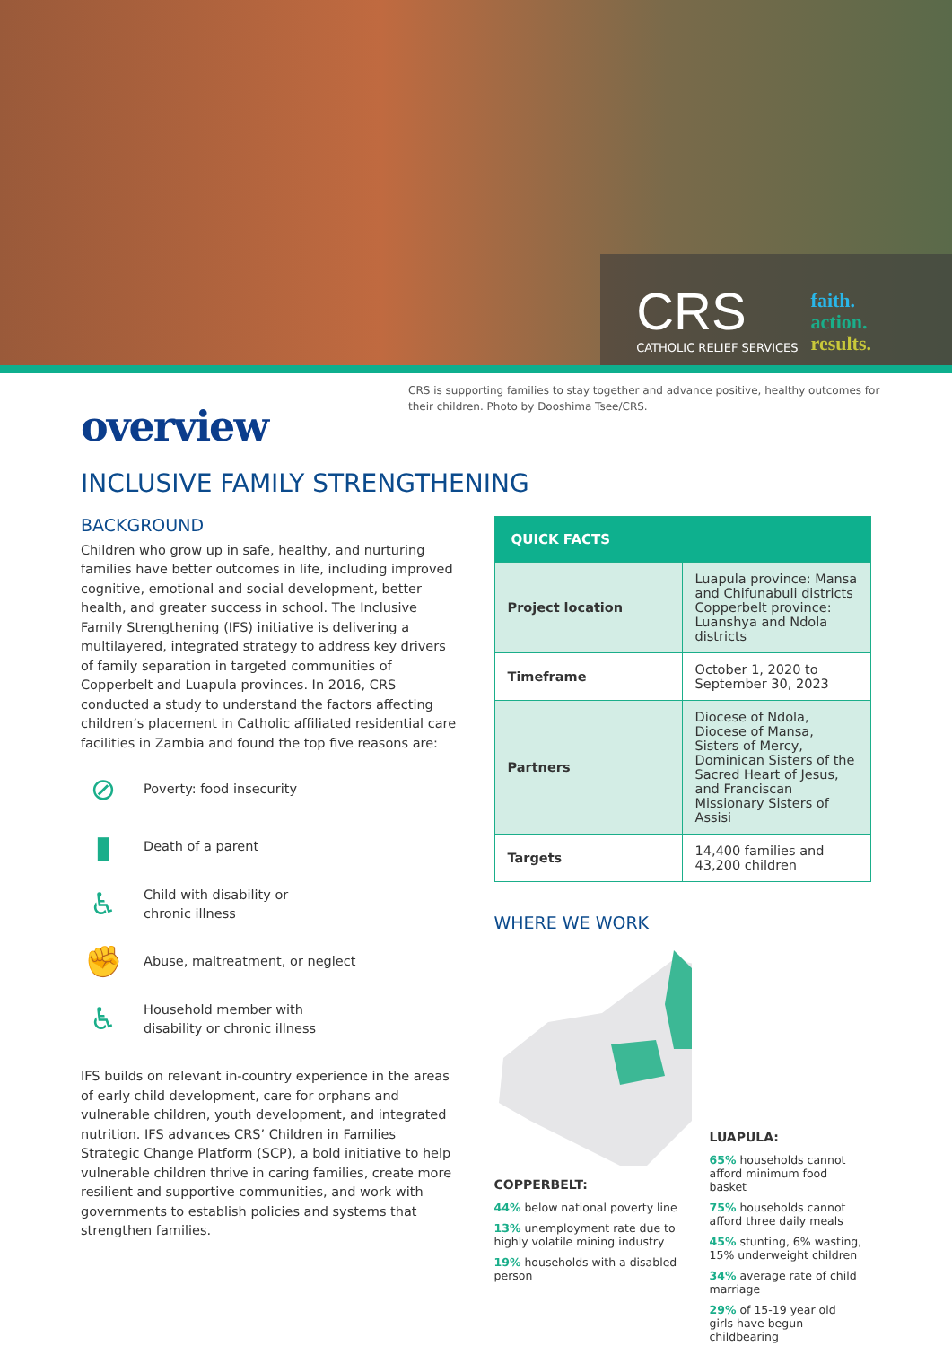CRS
CATHOLIC RELIEF SERVICES
faith.
action.
results.
CRS is supporting families to stay together and advance positive, healthy outcomes for their children. Photo by Dooshima Tsee/CRS.
overview
INCLUSIVE FAMILY STRENGTHENING
BACKGROUND
Children who grow up in safe, healthy, and nurturing families have better outcomes in life, including improved cognitive, emotional and social development, better health, and greater success in school. The Inclusive Family Strengthening (IFS) initiative is delivering a multilayered, integrated strategy to address key drivers of family separation in targeted communities of Copperbelt and Luapula provinces. In 2016, CRS conducted a study to understand the factors affecting children’s placement in Catholic affiliated residential care facilities in Zambia and found the top five reasons are:
⊘
Poverty: food insecurity
▮
Death of a parent
♿
Child with disability or
chronic illness
✊
Abuse, maltreatment, or neglect
♿
Household member with
disability or chronic illness
IFS builds on relevant in-country experience in the areas of early child development, care for orphans and vulnerable children, youth development, and integrated nutrition. IFS advances CRS’ Children in Families Strategic Change Platform (SCP), a bold initiative to help vulnerable children thrive in caring families, create more resilient and supportive communities, and work with governments to establish policies and systems that strengthen families.
| QUICK FACTS | |
| --- | --- |
| Project location | Luapula province: Mansa and Chifunabuli districts Copperbelt province: Luanshya and Ndola districts |
| Timeframe | October 1, 2020 to September 30, 2023 |
| Partners | Diocese of Ndola, Diocese of Mansa, Sisters of Mercy, Dominican Sisters of the Sacred Heart of Jesus, and Franciscan Missionary Sisters of Assisi |
| Targets | 14,400 families and 43,200 children |
WHERE WE WORK
COPPERBELT:
44% below national poverty line
13% unemployment rate due to highly volatile mining industry
19% households with a disabled person
LUAPULA:
65% households cannot afford minimum food basket
75% households cannot afford three daily meals
45% stunting, 6% wasting, 15% underweight children
34% average rate of child marriage
29% of 15-19 year old girls have begun childbearing